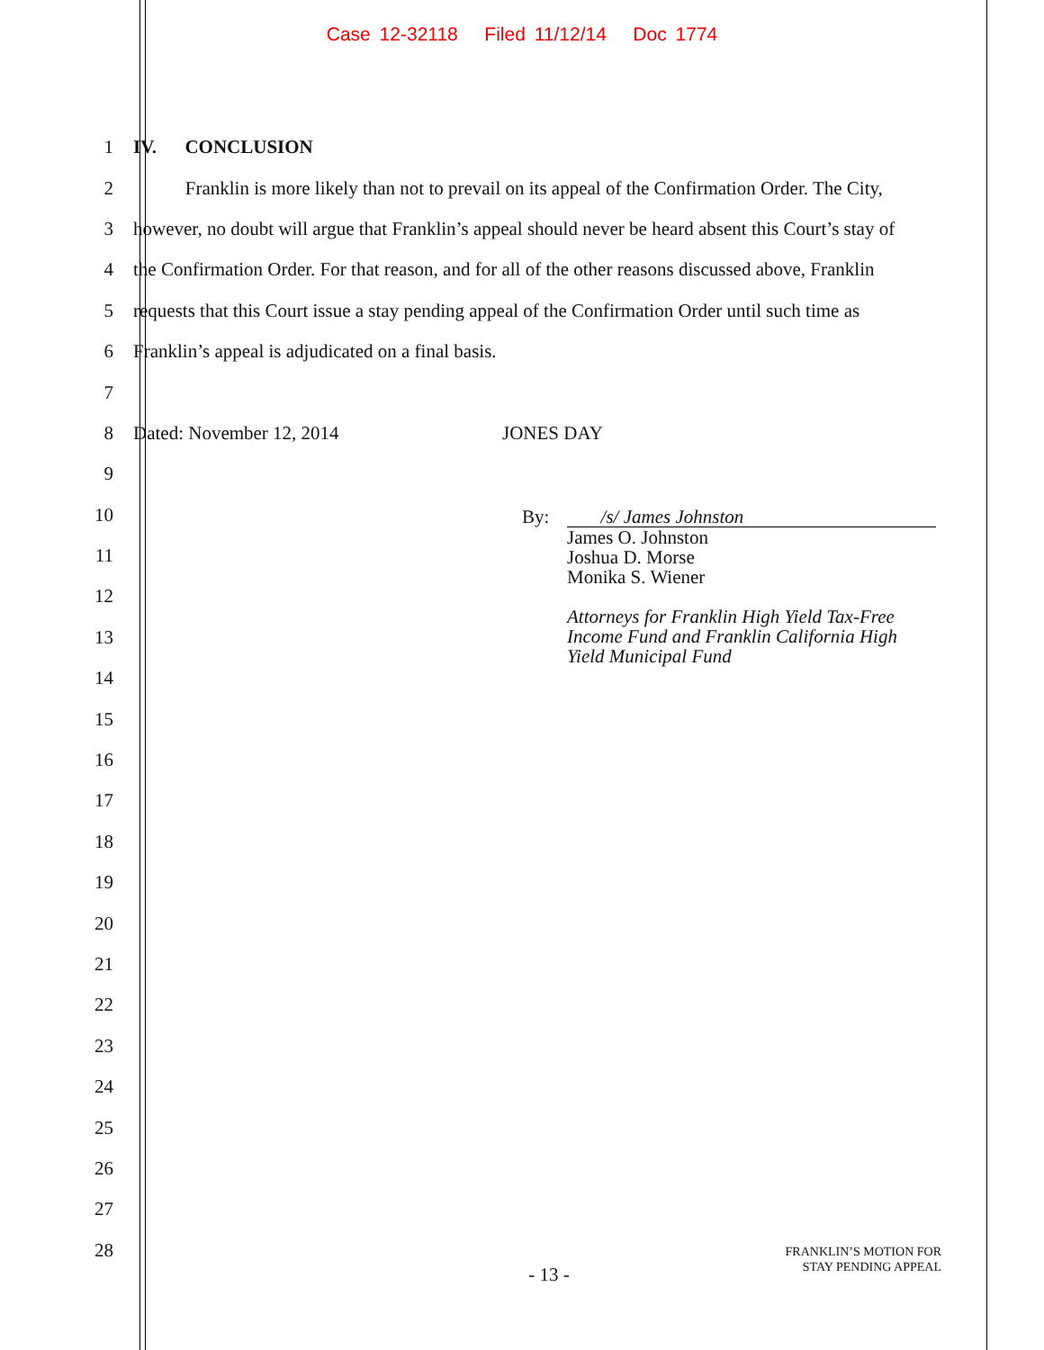Case 12-32118 Filed 11/12/14 Doc 1774
1 IV. CONCLUSION
2
Franklin is more likely than not to prevail on its appeal of the Confirmation Order. The City,
3
however, no doubt will argue that Franklin’s appeal should never be heard absent this Court’s stay of
4
the Confirmation Order. For that reason, and for all of the other reasons discussed above, Franklin
5
requests that this Court issue a stay pending appeal of the Confirmation Order until such time as
6
Franklin’s appeal is adjudicated on a final basis.
7
8
Dated: November 12, 2014 JONES DAY
9
10
11
12
13
14
15
16
17
18
19
20
21
22
23
24
25
26
27
28
By: /s/ James Johnston
James O. Johnston
Joshua D. Morse
Monika S. Wiener
Attorneys for Franklin High Yield Tax-Free
Income Fund and Franklin California High
Yield Municipal Fund
- 13 -
FRANKLIN’S MOTION FOR
STAY PENDING APPEAL